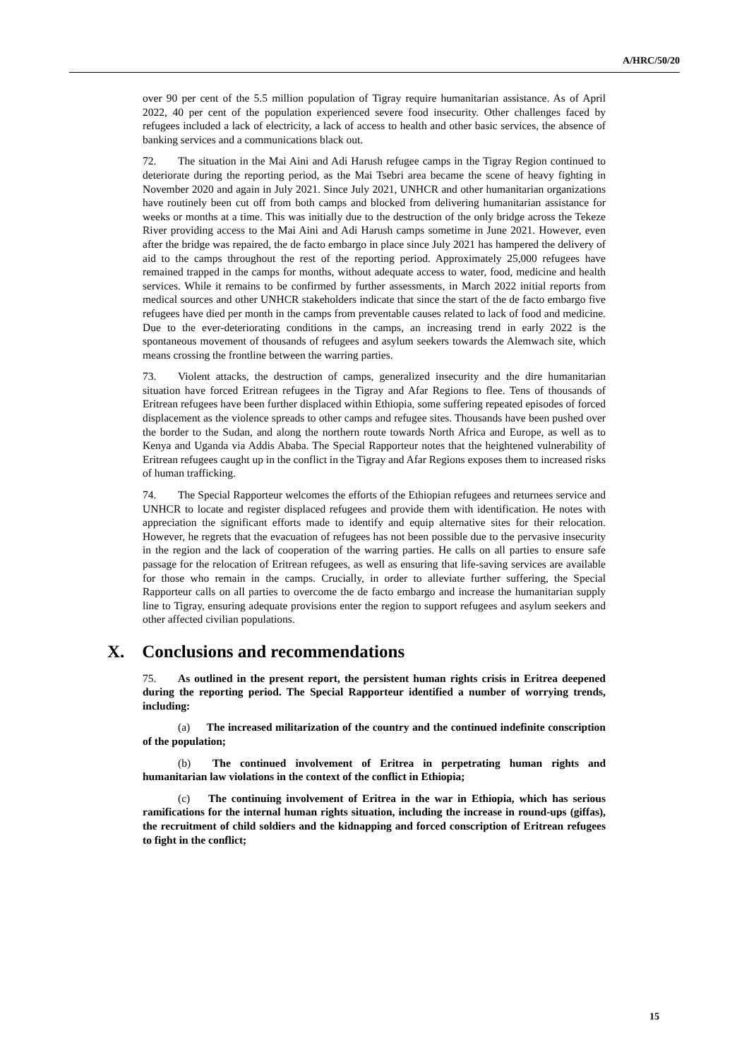A/HRC/50/20
over 90 per cent of the 5.5 million population of Tigray require humanitarian assistance. As of April 2022, 40 per cent of the population experienced severe food insecurity. Other challenges faced by refugees included a lack of electricity, a lack of access to health and other basic services, the absence of banking services and a communications black out.
72. The situation in the Mai Aini and Adi Harush refugee camps in the Tigray Region continued to deteriorate during the reporting period, as the Mai Tsebri area became the scene of heavy fighting in November 2020 and again in July 2021. Since July 2021, UNHCR and other humanitarian organizations have routinely been cut off from both camps and blocked from delivering humanitarian assistance for weeks or months at a time. This was initially due to the destruction of the only bridge across the Tekeze River providing access to the Mai Aini and Adi Harush camps sometime in June 2021. However, even after the bridge was repaired, the de facto embargo in place since July 2021 has hampered the delivery of aid to the camps throughout the rest of the reporting period. Approximately 25,000 refugees have remained trapped in the camps for months, without adequate access to water, food, medicine and health services. While it remains to be confirmed by further assessments, in March 2022 initial reports from medical sources and other UNHCR stakeholders indicate that since the start of the de facto embargo five refugees have died per month in the camps from preventable causes related to lack of food and medicine. Due to the ever-deteriorating conditions in the camps, an increasing trend in early 2022 is the spontaneous movement of thousands of refugees and asylum seekers towards the Alemwach site, which means crossing the frontline between the warring parties.
73. Violent attacks, the destruction of camps, generalized insecurity and the dire humanitarian situation have forced Eritrean refugees in the Tigray and Afar Regions to flee. Tens of thousands of Eritrean refugees have been further displaced within Ethiopia, some suffering repeated episodes of forced displacement as the violence spreads to other camps and refugee sites. Thousands have been pushed over the border to the Sudan, and along the northern route towards North Africa and Europe, as well as to Kenya and Uganda via Addis Ababa. The Special Rapporteur notes that the heightened vulnerability of Eritrean refugees caught up in the conflict in the Tigray and Afar Regions exposes them to increased risks of human trafficking.
74. The Special Rapporteur welcomes the efforts of the Ethiopian refugees and returnees service and UNHCR to locate and register displaced refugees and provide them with identification. He notes with appreciation the significant efforts made to identify and equip alternative sites for their relocation. However, he regrets that the evacuation of refugees has not been possible due to the pervasive insecurity in the region and the lack of cooperation of the warring parties. He calls on all parties to ensure safe passage for the relocation of Eritrean refugees, as well as ensuring that life-saving services are available for those who remain in the camps. Crucially, in order to alleviate further suffering, the Special Rapporteur calls on all parties to overcome the de facto embargo and increase the humanitarian supply line to Tigray, ensuring adequate provisions enter the region to support refugees and asylum seekers and other affected civilian populations.
X. Conclusions and recommendations
75. As outlined in the present report, the persistent human rights crisis in Eritrea deepened during the reporting period. The Special Rapporteur identified a number of worrying trends, including:
(a) The increased militarization of the country and the continued indefinite conscription of the population;
(b) The continued involvement of Eritrea in perpetrating human rights and humanitarian law violations in the context of the conflict in Ethiopia;
(c) The continuing involvement of Eritrea in the war in Ethiopia, which has serious ramifications for the internal human rights situation, including the increase in round-ups (giffas), the recruitment of child soldiers and the kidnapping and forced conscription of Eritrean refugees to fight in the conflict;
15